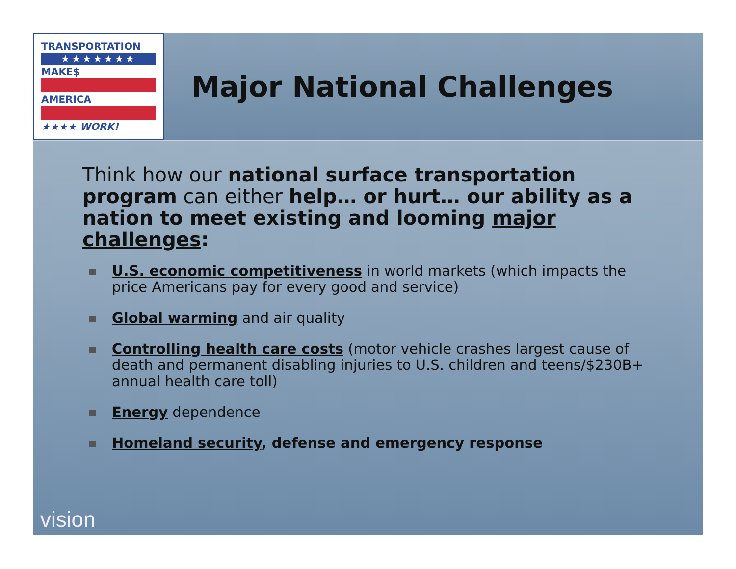TRANSPORTATION
★★★★★★★
MAKE$
AMERICA
★★★★ WORK!
Major National Challenges
Think how our national surface transportation program can either help… or hurt… our ability as a nation to meet existing and looming major challenges:
U.S. economic competitiveness in world markets (which impacts the price Americans pay for every good and service)
Global warming and air quality
Controlling health care costs (motor vehicle crashes largest cause of death and permanent disabling injuries to U.S. children and teens/$230B+ annual health care toll)
Energy dependence
Homeland security, defense and emergency response
vision